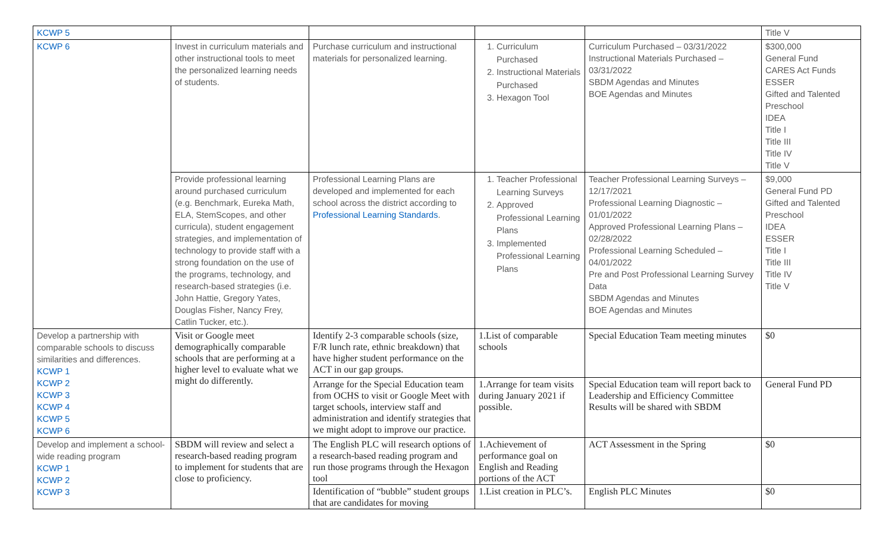| KCWP 5 | | | | | Title V |
| KCWP 6 | Invest in curriculum materials and other instructional tools to meet the personalized learning needs of students. | Purchase curriculum and instructional materials for personalized learning. | 1. Curriculum Purchased 2. Instructional Materials Purchased 3. Hexagon Tool | Curriculum Purchased – 03/31/2022 Instructional Materials Purchased – 03/31/2022 SBDM Agendas and Minutes BOE Agendas and Minutes | $300,000 General Fund CARES Act Funds ESSER Gifted and Talented Preschool IDEA Title I Title III Title IV Title V |
| | Provide professional learning around purchased curriculum (e.g. Benchmark, Eureka Math, ELA, StemScopes, and other curricula), student engagement strategies, and implementation of technology to provide staff with a strong foundation on the use of the programs, technology, and research-based strategies (i.e. John Hattie, Gregory Yates, Douglas Fisher, Nancy Frey, Catlin Tucker, etc.). | Professional Learning Plans are developed and implemented for each school across the district according to Professional Learning Standards . | 1. Teacher Professional Learning Surveys 2. Approved Professional Learning Plans 3. Implemented Professional Learning Plans | Teacher Professional Learning Surveys – 12/17/2021 Professional Learning Diagnostic – 01/01/2022 Approved Professional Learning Plans – 02/28/2022 Professional Learning Scheduled – 04/01/2022 Pre and Post Professional Learning Survey Data SBDM Agendas and Minutes BOE Agendas and Minutes | $9,000 General Fund PD Gifted and Talented Preschool IDEA ESSER Title I Title III Title IV Title V |
| Develop a partnership with comparable schools to discuss similarities and differences. KCWP 1 KCWP 2 KCWP 3 KCWP 4 KCWP 5 KCWP 6 | Visit or Google meet demographically comparable schools that are performing at a higher level to evaluate what we might do differently. | Identify 2-3 comparable schools (size, F/R lunch rate, ethnic breakdown) that have higher student performance on the ACT in our gap groups. | 1.List of comparable schools | Special Education Team meeting minutes | $0 |
| | | Arrange for the Special Education team from OCHS to visit or Google Meet with target schools, interview staff and administration and identify strategies that we might adopt to improve our practice. | 1.Arrange for team visits during January 2021 if possible. | Special Education team will report back to Leadership and Efficiency Committee Results will be shared with SBDM | General Fund PD |
| Develop and implement a school-wide reading program KCWP 1 KCWP 2 KCWP 3 | SBDM will review and select a research-based reading program to implement for students that are close to proficiency. | The English PLC will research options of a research-based reading program and run those programs through the Hexagon tool | 1.Achievement of performance goal on English and Reading portions of the ACT | ACT Assessment in the Spring | $0 |
| | | Identification of “bubble” student groups that are candidates for moving | 1.List creation in PLC’s. | English PLC Minutes | $0 |